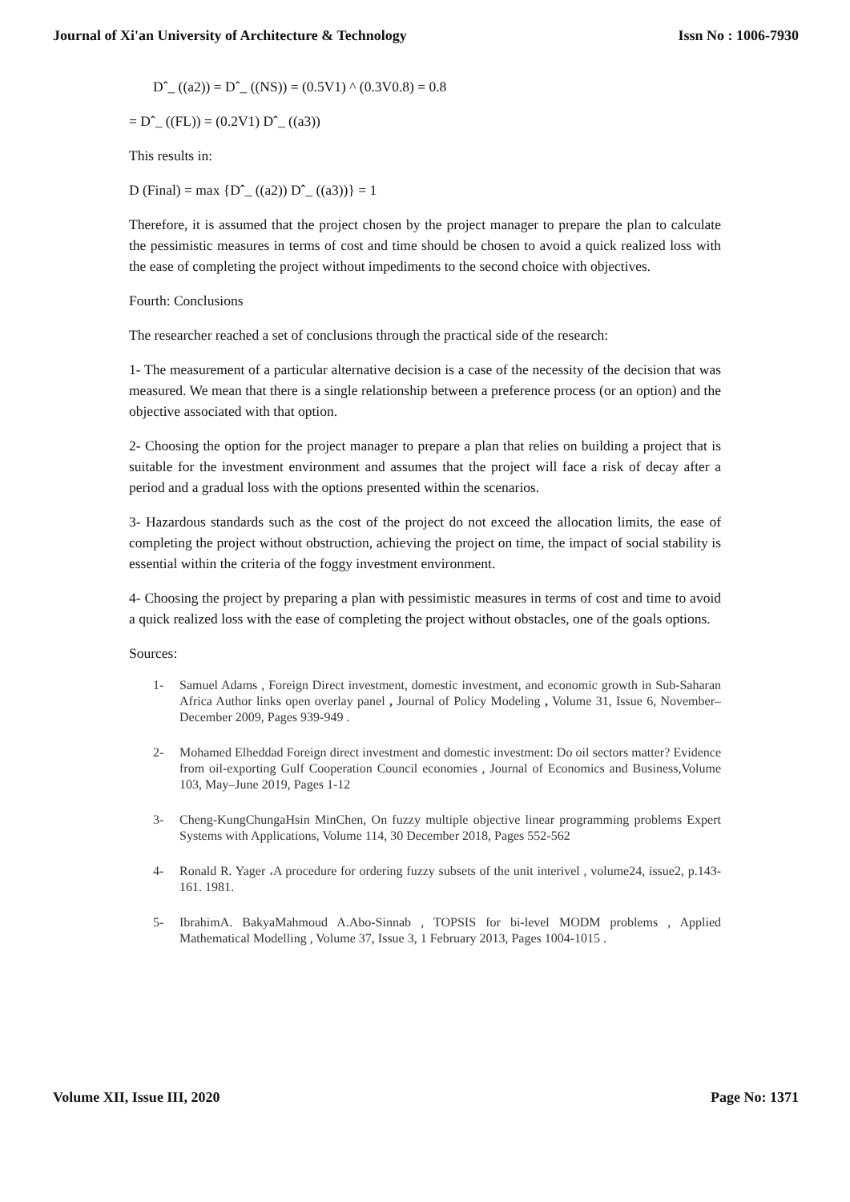Journal of Xi'an University of Architecture & Technology Issn No : 1006-7930
Dˆ_ ((a2)) = Dˆ_ ((NS)) = (0.5V1) ^ (0.3V0.8) = 0.8
= Dˆ_ ((FL)) = (0.2V1) Dˆ_ ((a3))
This results in:
D (Final) = max {Dˆ_ ((a2)) Dˆ_ ((a3))} = 1
Therefore, it is assumed that the project chosen by the project manager to prepare the plan to calculate the pessimistic measures in terms of cost and time should be chosen to avoid a quick realized loss with the ease of completing the project without impediments to the second choice with objectives.
Fourth: Conclusions
The researcher reached a set of conclusions through the practical side of the research:
1- The measurement of a particular alternative decision is a case of the necessity of the decision that was measured. We mean that there is a single relationship between a preference process (or an option) and the objective associated with that option.
2- Choosing the option for the project manager to prepare a plan that relies on building a project that is suitable for the investment environment and assumes that the project will face a risk of decay after a period and a gradual loss with the options presented within the scenarios.
3- Hazardous standards such as the cost of the project do not exceed the allocation limits, the ease of completing the project without obstruction, achieving the project on time, the impact of social stability is essential within the criteria of the foggy investment environment.
4- Choosing the project by preparing a plan with pessimistic measures in terms of cost and time to avoid a quick realized loss with the ease of completing the project without obstacles, one of the goals options.
Sources:
1- Samuel Adams , Foreign Direct investment, domestic investment, and economic growth in Sub-Saharan Africa Author links open overlay panel , Journal of Policy Modeling , Volume 31, Issue 6, November–December 2009, Pages 939-949 .
2- Mohamed Elheddad Foreign direct investment and domestic investment: Do oil sectors matter? Evidence from oil-exporting Gulf Cooperation Council economies , Journal of Economics and Business,Volume 103, May–June 2019, Pages 1-12
3- Cheng-KungChungaHsin MinChen, On fuzzy multiple objective linear programming problems Expert Systems with Applications, Volume 114, 30 December 2018, Pages 552-562
4- Ronald R. Yager ،A procedure for ordering fuzzy subsets of the unit interivel , volume24, issue2, p.143-161. 1981.
5- IbrahimA. BakyaMahmoud A.Abo-Sinnab , TOPSIS for bi-level MODM problems , Applied Mathematical Modelling , Volume 37, Issue 3, 1 February 2013, Pages 1004-1015 .
Volume XII, Issue III, 2020 Page No: 1371